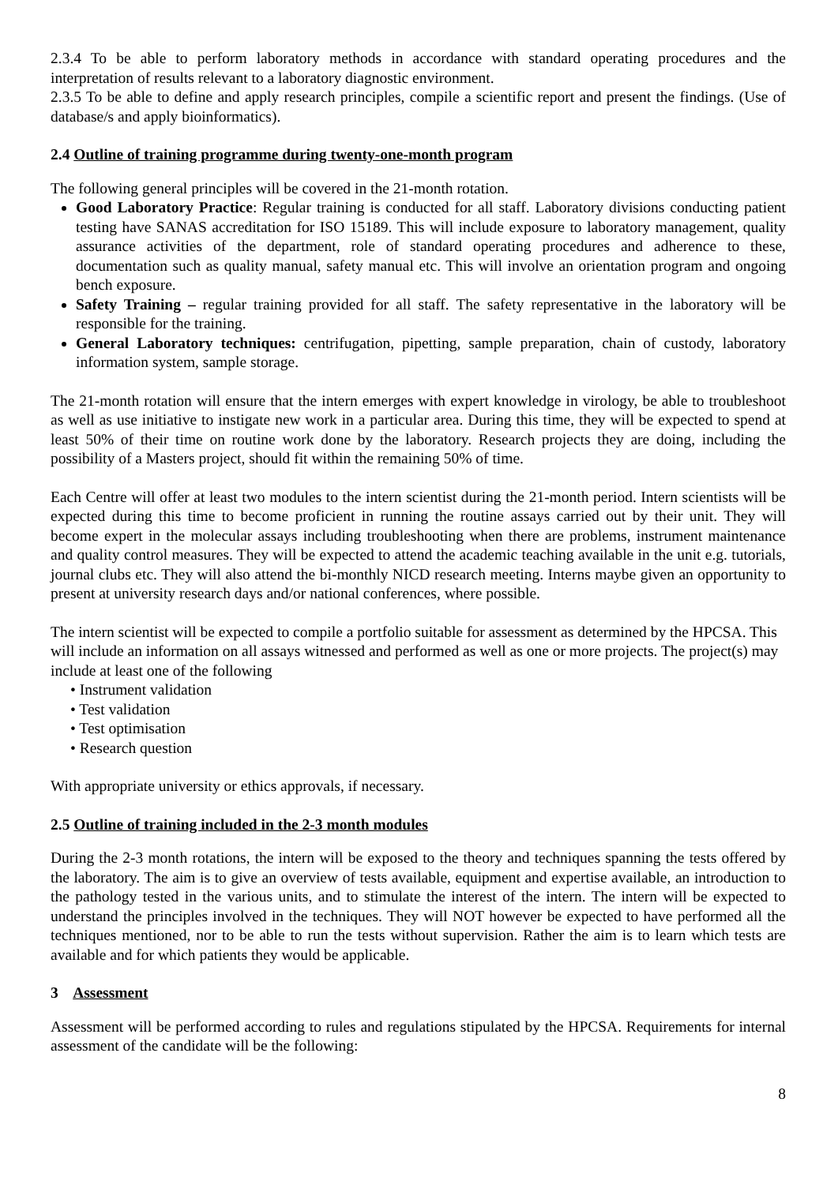2.3.4 To be able to perform laboratory methods in accordance with standard operating procedures and the interpretation of results relevant to a laboratory diagnostic environment.
2.3.5 To be able to define and apply research principles, compile a scientific report and present the findings. (Use of database/s and apply bioinformatics).
2.4 Outline of training programme during twenty-one-month program
The following general principles will be covered in the 21-month rotation.
Good Laboratory Practice: Regular training is conducted for all staff. Laboratory divisions conducting patient testing have SANAS accreditation for ISO 15189. This will include exposure to laboratory management, quality assurance activities of the department, role of standard operating procedures and adherence to these, documentation such as quality manual, safety manual etc. This will involve an orientation program and ongoing bench exposure.
Safety Training – regular training provided for all staff. The safety representative in the laboratory will be responsible for the training.
General Laboratory techniques: centrifugation, pipetting, sample preparation, chain of custody, laboratory information system, sample storage.
The 21-month rotation will ensure that the intern emerges with expert knowledge in virology, be able to troubleshoot as well as use initiative to instigate new work in a particular area. During this time, they will be expected to spend at least 50% of their time on routine work done by the laboratory. Research projects they are doing, including the possibility of a Masters project, should fit within the remaining 50% of time.
Each Centre will offer at least two modules to the intern scientist during the 21-month period. Intern scientists will be expected during this time to become proficient in running the routine assays carried out by their unit. They will become expert in the molecular assays including troubleshooting when there are problems, instrument maintenance and quality control measures. They will be expected to attend the academic teaching available in the unit e.g. tutorials, journal clubs etc. They will also attend the bi-monthly NICD research meeting. Interns maybe given an opportunity to present at university research days and/or national conferences, where possible.
The intern scientist will be expected to compile a portfolio suitable for assessment as determined by the HPCSA. This will include an information on all assays witnessed and performed as well as one or more projects. The project(s) may include at least one of the following
• Instrument validation
• Test validation
• Test optimisation
• Research question
With appropriate university or ethics approvals, if necessary.
2.5 Outline of training included in the 2-3 month modules
During the 2-3 month rotations, the intern will be exposed to the theory and techniques spanning the tests offered by the laboratory. The aim is to give an overview of tests available, equipment and expertise available, an introduction to the pathology tested in the various units, and to stimulate the interest of the intern. The intern will be expected to understand the principles involved in the techniques. They will NOT however be expected to have performed all the techniques mentioned, nor to be able to run the tests without supervision. Rather the aim is to learn which tests are available and for which patients they would be applicable.
3 Assessment
Assessment will be performed according to rules and regulations stipulated by the HPCSA. Requirements for internal assessment of the candidate will be the following:
8